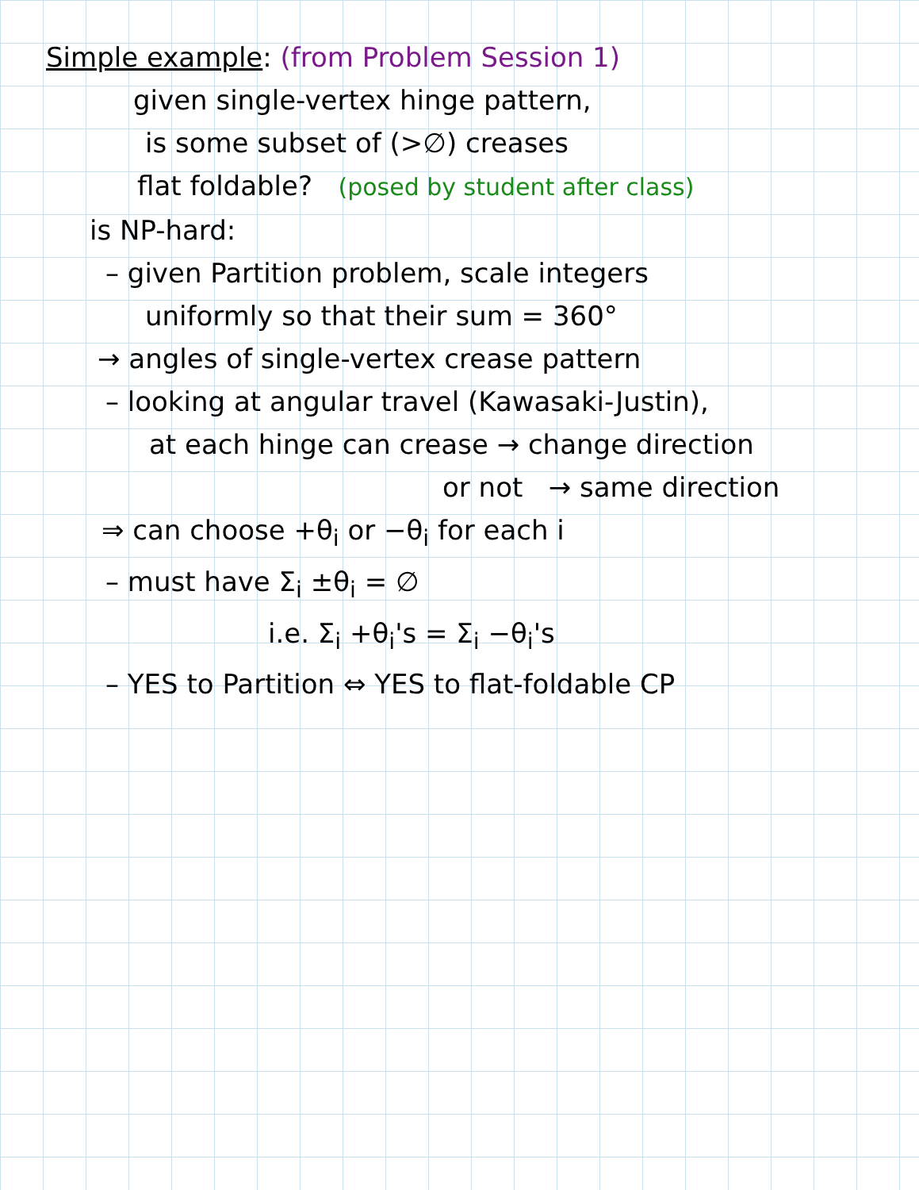Simple example: (from Problem Session 1)
given single-vertex hinge pattern,
is some subset of (>∅) creases
flat foldable? (posed by student after class)
is NP-hard:
– given Partition problem, scale integers
uniformly so that their sum = 360°
→ angles of single-vertex crease pattern
– looking at angular travel (Kawasaki-Justin),
at each hinge can crease → change direction
or not → same direction
⇒ can choose +θ<sub>i</sub> or −θ<sub>i</sub> for each i
– must have Σ<sub>i</sub> ±θ<sub>i</sub> = ∅
i.e. Σ<sub>i</sub> +θ<sub>i</sub>'s = Σ<sub>i</sub> −θ<sub>i</sub>'s
– YES to Partition ⇔ YES to flat-foldable CP